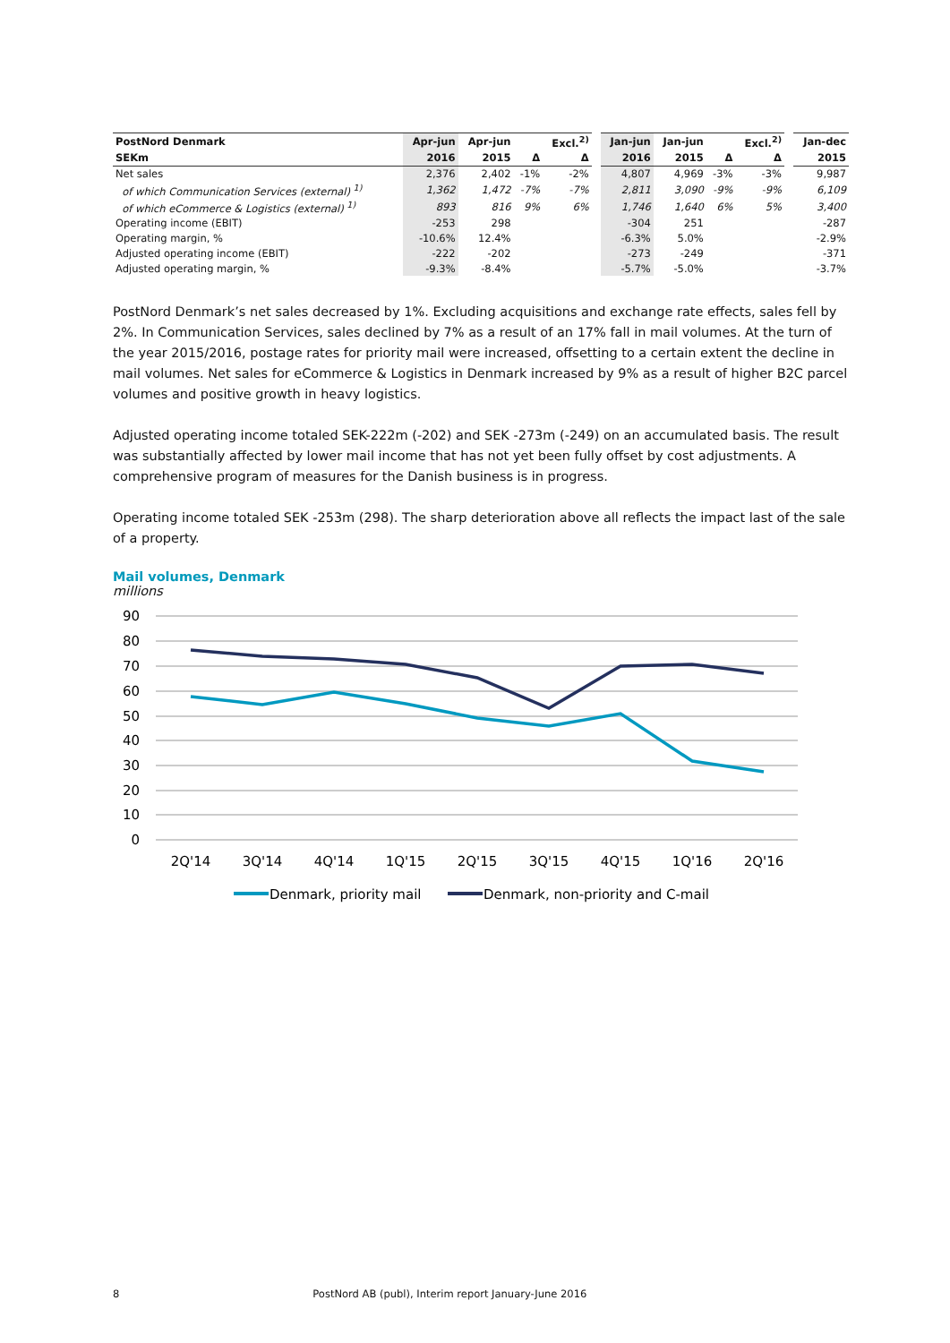| PostNord Denmark | Apr-jun | Apr-jun | | Excl.<sup>2)</sup> | | Jan-jun | Jan-jun | | Excl.<sup>2)</sup> | | Jan-dec |
| --- | --- | --- | --- | --- | --- | --- | --- | --- | --- | --- | --- |
| SEKm | 2016 | 2015 | Δ | Δ | | 2016 | 2015 | Δ | Δ | | 2015 |
| Net sales | 2,376 | 2,402 | -1% | -2% | | 4,807 | 4,969 | -3% | -3% | | 9,987 |
| of which Communication Services (external) <sup>1)</sup> | 1,362 | 1,472 | -7% | -7% | | 2,811 | 3,090 | -9% | -9% | | 6,109 |
| of which eCommerce & Logistics (external) <sup>1)</sup> | 893 | 816 | 9% | 6% | | 1,746 | 1,640 | 6% | 5% | | 3,400 |
| Operating income (EBIT) | -253 | 298 | | | | -304 | 251 | | | | -287 |
| Operating margin, % | -10.6% | 12.4% | | | | -6.3% | 5.0% | | | | -2.9% |
| Adjusted operating income (EBIT) | -222 | -202 | | | | -273 | -249 | | | | -371 |
| Adjusted operating margin, % | -9.3% | -8.4% | | | | -5.7% | -5.0% | | | | -3.7% |
PostNord Denmark’s net sales decreased by 1%. Excluding acquisitions and exchange rate effects, sales fell by 2%. In Communication Services, sales declined by 7% as a result of an 17% fall in mail volumes. At the turn of the year 2015/2016, postage rates for priority mail were increased, offsetting to a certain extent the decline in mail volumes. Net sales for eCommerce & Logistics in Denmark increased by 9% as a result of higher B2C parcel volumes and positive growth in heavy logistics.
Adjusted operating income totaled SEK-222m (-202) and SEK -273m (-249) on an accumulated basis. The result was substantially affected by lower mail income that has not yet been fully offset by cost adjustments. A comprehensive program of measures for the Danish business is in progress.
Operating income totaled SEK -253m (298). The sharp deterioration above all reflects the impact last of the sale of a property.
Mail volumes, Denmark
millions
90
80
70
60
50
40
30
20
10
0
2Q'14
3Q'14
4Q'14
1Q'15
2Q'15
3Q'15
4Q'15
1Q'16
2Q'16
Denmark, priority mail
Denmark, non-priority and C-mail
8 PostNord AB (publ), Interim report January-June 2016